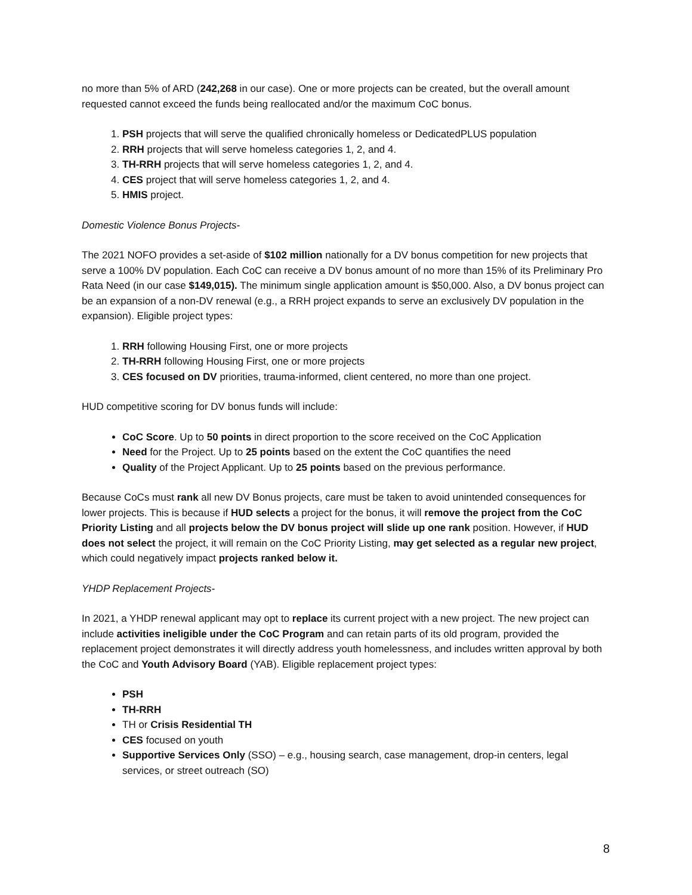no more than 5% of ARD (242,268 in our case). One or more projects can be created, but the overall amount requested cannot exceed the funds being reallocated and/or the maximum CoC bonus.
1. PSH projects that will serve the qualified chronically homeless or DedicatedPLUS population
2. RRH projects that will serve homeless categories 1, 2, and 4.
3. TH-RRH projects that will serve homeless categories 1, 2, and 4.
4. CES project that will serve homeless categories 1, 2, and 4.
5. HMIS project.
Domestic Violence Bonus Projects-
The 2021 NOFO provides a set-aside of $102 million nationally for a DV bonus competition for new projects that serve a 100% DV population. Each CoC can receive a DV bonus amount of no more than 15% of its Preliminary Pro Rata Need (in our case $149,015). The minimum single application amount is $50,000. Also, a DV bonus project can be an expansion of a non-DV renewal (e.g., a RRH project expands to serve an exclusively DV population in the expansion). Eligible project types:
1. RRH following Housing First, one or more projects
2. TH-RRH following Housing First, one or more projects
3. CES focused on DV priorities, trauma-informed, client centered, no more than one project.
HUD competitive scoring for DV bonus funds will include:
CoC Score. Up to 50 points in direct proportion to the score received on the CoC Application
Need for the Project. Up to 25 points based on the extent the CoC quantifies the need
Quality of the Project Applicant. Up to 25 points based on the previous performance.
Because CoCs must rank all new DV Bonus projects, care must be taken to avoid unintended consequences for lower projects. This is because if HUD selects a project for the bonus, it will remove the project from the CoC Priority Listing and all projects below the DV bonus project will slide up one rank position. However, if HUD does not select the project, it will remain on the CoC Priority Listing, may get selected as a regular new project, which could negatively impact projects ranked below it.
YHDP Replacement Projects-
In 2021, a YHDP renewal applicant may opt to replace its current project with a new project. The new project can include activities ineligible under the CoC Program and can retain parts of its old program, provided the replacement project demonstrates it will directly address youth homelessness, and includes written approval by both the CoC and Youth Advisory Board (YAB). Eligible replacement project types:
PSH
TH-RRH
TH or Crisis Residential TH
CES focused on youth
Supportive Services Only (SSO) – e.g., housing search, case management, drop-in centers, legal services, or street outreach (SO)
8